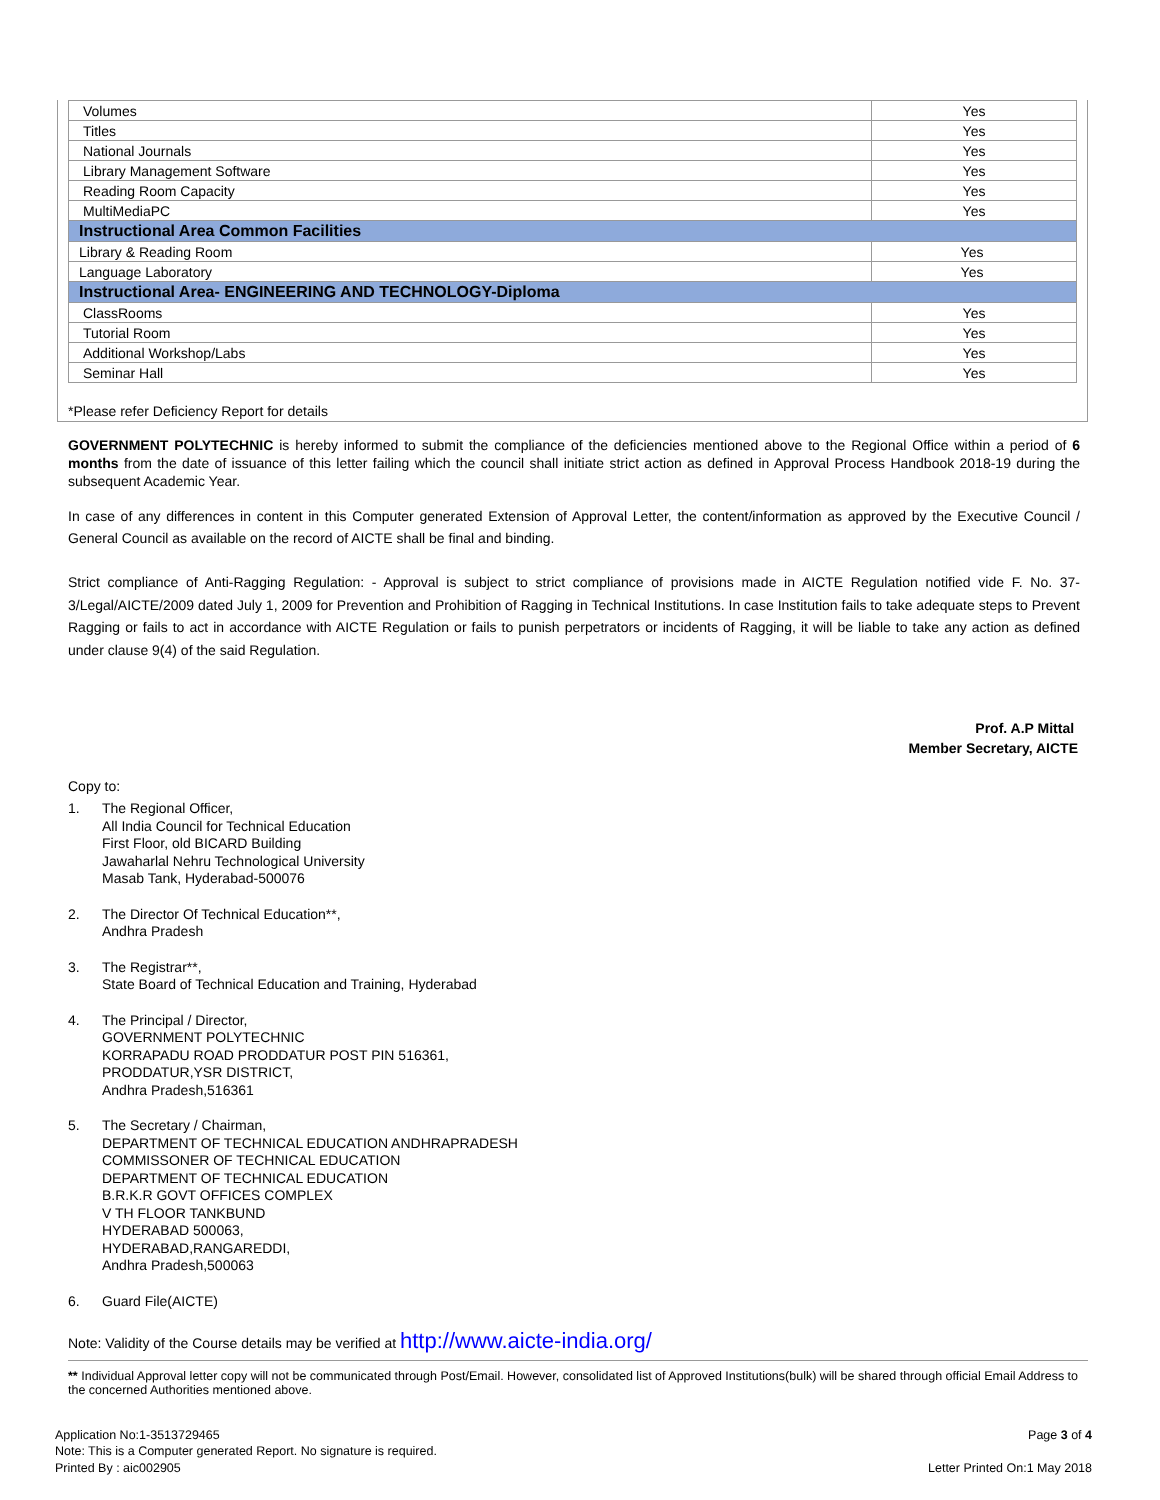| Volumes | Yes |
| Titles | Yes |
| National Journals | Yes |
| Library Management Software | Yes |
| Reading Room Capacity | Yes |
| MultiMediaPC | Yes |
| Instructional Area Common Facilities | |
| Library & Reading Room | Yes |
| Language Laboratory | Yes |
| Instructional Area- ENGINEERING AND TECHNOLOGY-Diploma | |
| ClassRooms | Yes |
| Tutorial Room | Yes |
| Additional Workshop/Labs | Yes |
| Seminar Hall | Yes |
*Please refer Deficiency Report for details
GOVERNMENT POLYTECHNIC is hereby informed to submit the compliance of the deficiencies mentioned above to the Regional Office within a period of 6 months from the date of issuance of this letter failing which the council shall initiate strict action as defined in Approval Process Handbook 2018-19 during the subsequent Academic Year.
In case of any differences in content in this Computer generated Extension of Approval Letter, the content/information as approved by the Executive Council / General Council as available on the record of AICTE shall be final and binding.
Strict compliance of Anti-Ragging Regulation: - Approval is subject to strict compliance of provisions made in AICTE Regulation notified vide F. No. 37-3/Legal/AICTE/2009 dated July 1, 2009 for Prevention and Prohibition of Ragging in Technical Institutions. In case Institution fails to take adequate steps to Prevent Ragging or fails to act in accordance with AICTE Regulation or fails to punish perpetrators or incidents of Ragging, it will be liable to take any action as defined under clause 9(4) of the said Regulation.
Prof. A.P Mittal
Member Secretary, AICTE
Copy to:
1. The Regional Officer,
All India Council for Technical Education
First Floor, old BICARD Building
Jawaharlal Nehru Technological University
Masab Tank, Hyderabad-500076
2. The Director Of Technical Education**,
Andhra Pradesh
3. The Registrar**,
State Board of Technical Education and Training, Hyderabad
4. The Principal / Director,
GOVERNMENT POLYTECHNIC
KORRAPADU ROAD PRODDATUR POST PIN 516361,
PRODDATUR,YSR DISTRICT,
Andhra Pradesh,516361
5. The Secretary / Chairman,
DEPARTMENT OF TECHNICAL EDUCATION ANDHRAPRADESH
COMMISSONER OF TECHNICAL EDUCATION
DEPARTMENT OF TECHNICAL EDUCATION
B.R.K.R GOVT OFFICES COMPLEX
V TH FLOOR TANKBUND
HYDERABAD 500063,
HYDERABAD,RANGAREDDI,
Andhra Pradesh,500063
6. Guard File(AICTE)
Note: Validity of the Course details may be verified at http://www.aicte-india.org/
** Individual Approval letter copy will not be communicated through Post/Email. However, consolidated list of Approved Institutions(bulk) will be shared through official Email Address to the concerned Authorities mentioned above.
Application No:1-3513729465
Note: This is a Computer generated Report. No signature is required.
Printed By : aic002905
Page 3 of 4
Letter Printed On:1 May 2018